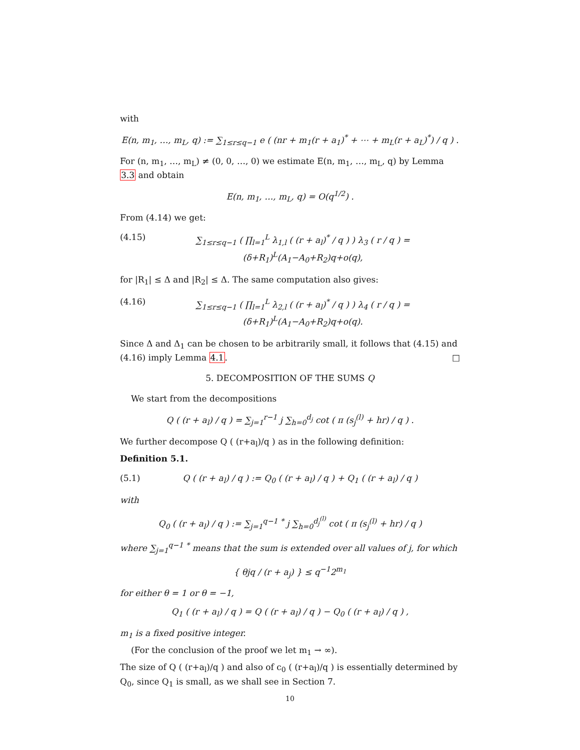with
E(n, m<sub>1</sub>, …, m<sub>L</sub>, q) := ∑<sub>1≤r≤q−1</sub> e ( (nr + m<sub>1</sub>(r + a<sub>1</sub>)<sup>*</sup> + ⋯ + m<sub>L</sub>(r + a<sub>L</sub>)<sup>*</sup>) / q ) .
For (n, m<sub>1</sub>, …, m<sub>L</sub>) ≠ (0, 0, …, 0) we estimate E(n, m<sub>1</sub>, …, m<sub>L</sub>, q) by Lemma 3.3 and obtain
E(n, m<sub>1</sub>, …, m<sub>L</sub>, q) = O(q<sup>1/2</sup>) .
From (4.14) we get:
(4.15) ∑<sub>1≤r≤q−1</sub> ( ∏<sub>l=1</sub><sup>L</sup> λ<sub>1,l</sub> ( (r + a<sub>l</sub>)<sup>*</sup> / q ) ) λ<sub>3</sub> ( r / q ) = (δ+R<sub>1</sub>)<sup>L</sup>(A<sub>1</sub>−A<sub>0</sub>+R<sub>2</sub>)q+o(q),
for |R<sub>1</sub>| ≤ Δ and |R<sub>2</sub>| ≤ Δ. The same computation also gives:
(4.16) ∑<sub>1≤r≤q−1</sub> ( ∏<sub>l=1</sub><sup>L</sup> λ<sub>2,l</sub> ( (r + a<sub>l</sub>)<sup>*</sup> / q ) ) λ<sub>4</sub> ( r / q ) = (δ+R<sub>1</sub>)<sup>L</sup>(A<sub>1</sub>−A<sub>0</sub>+R<sub>2</sub>)q+o(q).
Since Δ and Δ<sub>1</sub> can be chosen to be arbitrarily small, it follows that (4.15) and (4.16) imply Lemma 4.1. □
5. DECOMPOSITION OF THE SUMS Q
We start from the decompositions
Q ( (r + a<sub>l</sub>) / q ) = ∑<sub>j=1</sub><sup>r−1</sup> j ∑<sub>h=0</sub><sup>d<sub>j</sub></sup> cot ( π (s<sub>j</sub><sup>(l)</sup> + hr) / q ) .
We further decompose Q ( (r+a<sub>l</sub>)/q ) as in the following definition:
Definition 5.1.
(5.1) Q ( (r + a<sub>l</sub>) / q ) := Q<sub>0</sub> ( (r + a<sub>l</sub>) / q ) + Q<sub>1</sub> ( (r + a<sub>l</sub>) / q )
with
Q<sub>0</sub> ( (r + a<sub>l</sub>) / q ) := ∑<sub>j=1</sub><sup>q−1</sup> <sup>*</sup> j ∑<sub>h=0</sub><sup>d<sub>j</sub><sup>(l)</sup></sup> cot ( π (s<sub>j</sub><sup>(l)</sup> + hr) / q )
where ∑<sub>j=1</sub><sup>q−1</sup> <sup>*</sup> means that the sum is extended over all values of j, for which
{ θjq / (r + a<sub>j</sub>) } ≤ q<sup>−1</sup>2<sup>m<sub>1</sub></sup>
for either θ = 1 or θ = −1,
Q<sub>1</sub> ( (r + a<sub>l</sub>) / q ) = Q ( (r + a<sub>l</sub>) / q ) − Q<sub>0</sub> ( (r + a<sub>l</sub>) / q ) ,
m<sub>1</sub> is a fixed positive integer.
(For the conclusion of the proof we let m<sub>1</sub> → ∞).
The size of Q ( (r+a<sub>l</sub>)/q ) and also of c<sub>0</sub> ( (r+a<sub>l</sub>)/q ) is essentially determined by Q<sub>0</sub>, since Q<sub>1</sub> is small, as we shall see in Section 7.
10